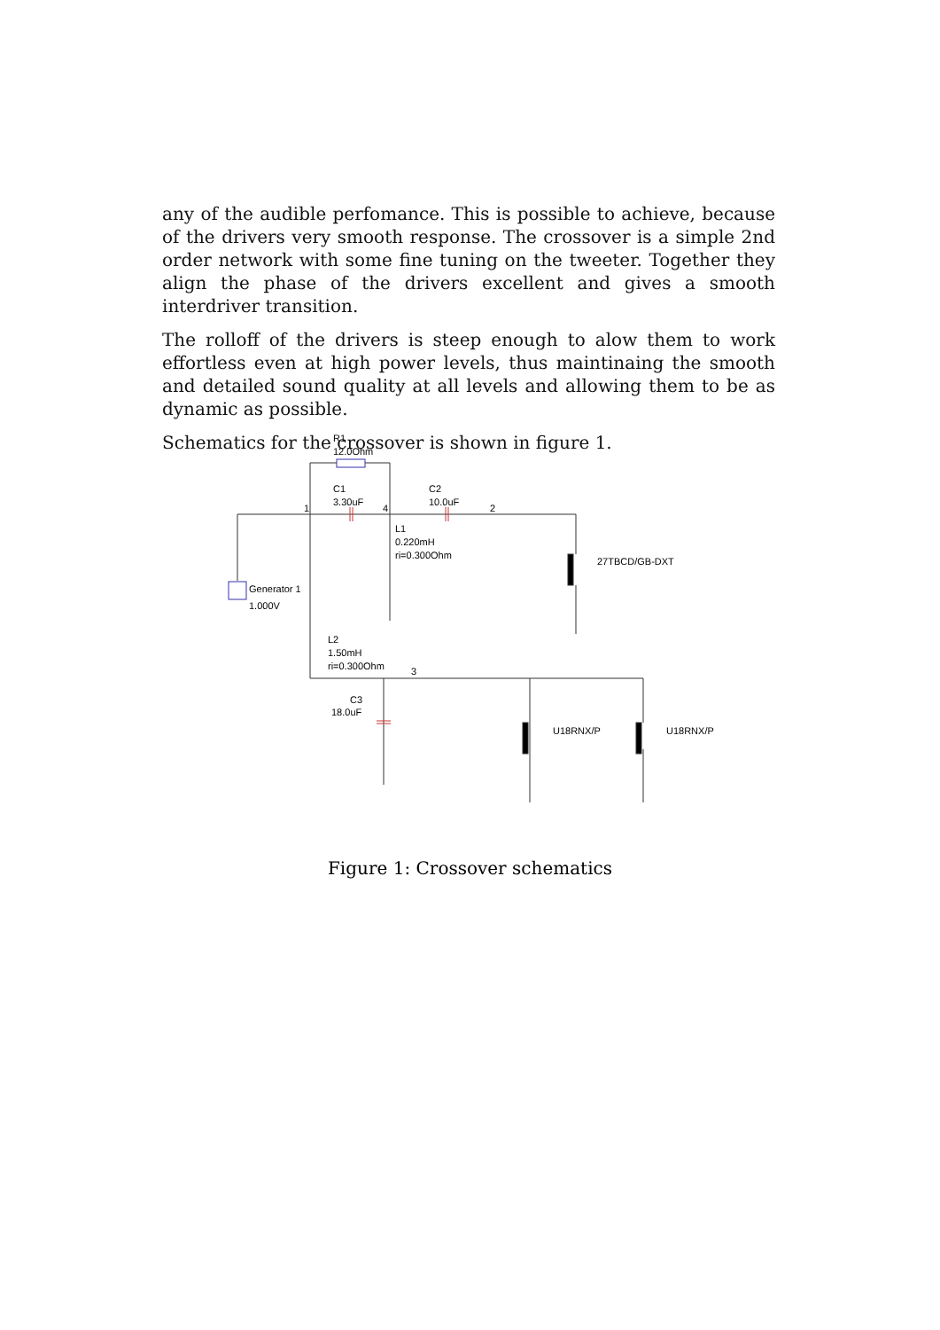any of the audible perfomance. This is possible to achieve, because of the drivers very smooth response. The crossover is a simple 2nd order network with some fine tuning on the tweeter. Together they align the phase of the drivers excellent and gives a smooth interdriver transition.
The rolloff of the drivers is steep enough to alow them to work effortless even at high power levels, thus maintinaing the smooth and detailed sound quality at all levels and allowing them to be as dynamic as possible.
Schematics for the crossover is shown in figure 1.
R1
12.0Ohm
C1
3.30uF
C2
10.0uF
L1
0.220mH
ri=0.300Ohm
27TBCD/GB-DXT
Generator 1
1.000V
L2
1.50mH
ri=0.300Ohm
C3
18.0uF
U18RNX/P
U18RNX/P
1
4
2
3
Figure 1: Crossover schematics